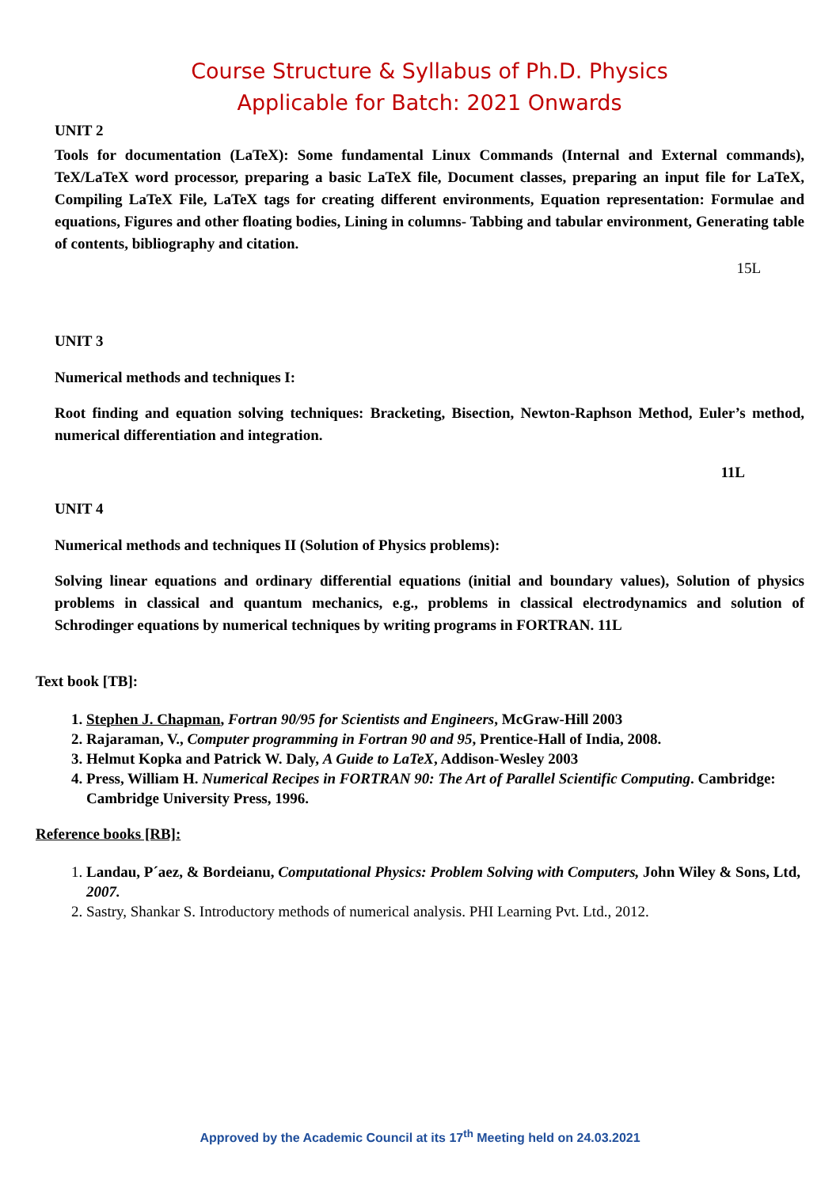Course Structure & Syllabus of Ph.D. Physics
Applicable for Batch: 2021 Onwards
UNIT 2
Tools for documentation (LaTeX): Some fundamental Linux Commands (Internal and External commands), TeX/LaTeX word processor, preparing a basic LaTeX file, Document classes, preparing an input file for LaTeX, Compiling LaTeX File, LaTeX tags for creating different environments, Equation representation: Formulae and equations, Figures and other floating bodies, Lining in columns- Tabbing and tabular environment, Generating table of contents, bibliography and citation.
15L
UNIT 3
Numerical methods and techniques I:
Root finding and equation solving techniques: Bracketing, Bisection, Newton-Raphson Method, Euler’s method, numerical differentiation and integration.
11L
UNIT 4
Numerical methods and techniques II (Solution of Physics problems):
Solving linear equations and ordinary differential equations (initial and boundary values), Solution of physics problems in classical and quantum mechanics, e.g., problems in classical electrodynamics and solution of Schrodinger equations by numerical techniques by writing programs in FORTRAN. 11L
Text book [TB]:
1. Stephen J. Chapman, Fortran 90/95 for Scientists and Engineers, McGraw-Hill 2003
2. Rajaraman, V., Computer programming in Fortran 90 and 95, Prentice-Hall of India, 2008.
3. Helmut Kopka and Patrick W. Daly, A Guide to LaTeX, Addison-Wesley 2003
4. Press, William H. Numerical Recipes in FORTRAN 90: The Art of Parallel Scientific Computing. Cambridge: Cambridge University Press, 1996.
Reference books [RB]:
1. Landau, P´aez, & Bordeianu, Computational Physics: Problem Solving with Computers, John Wiley & Sons, Ltd, 2007.
2. Sastry, Shankar S. Introductory methods of numerical analysis. PHI Learning Pvt. Ltd., 2012.
Approved by the Academic Council at its 17<sup>th</sup> Meeting held on 24.03.2021